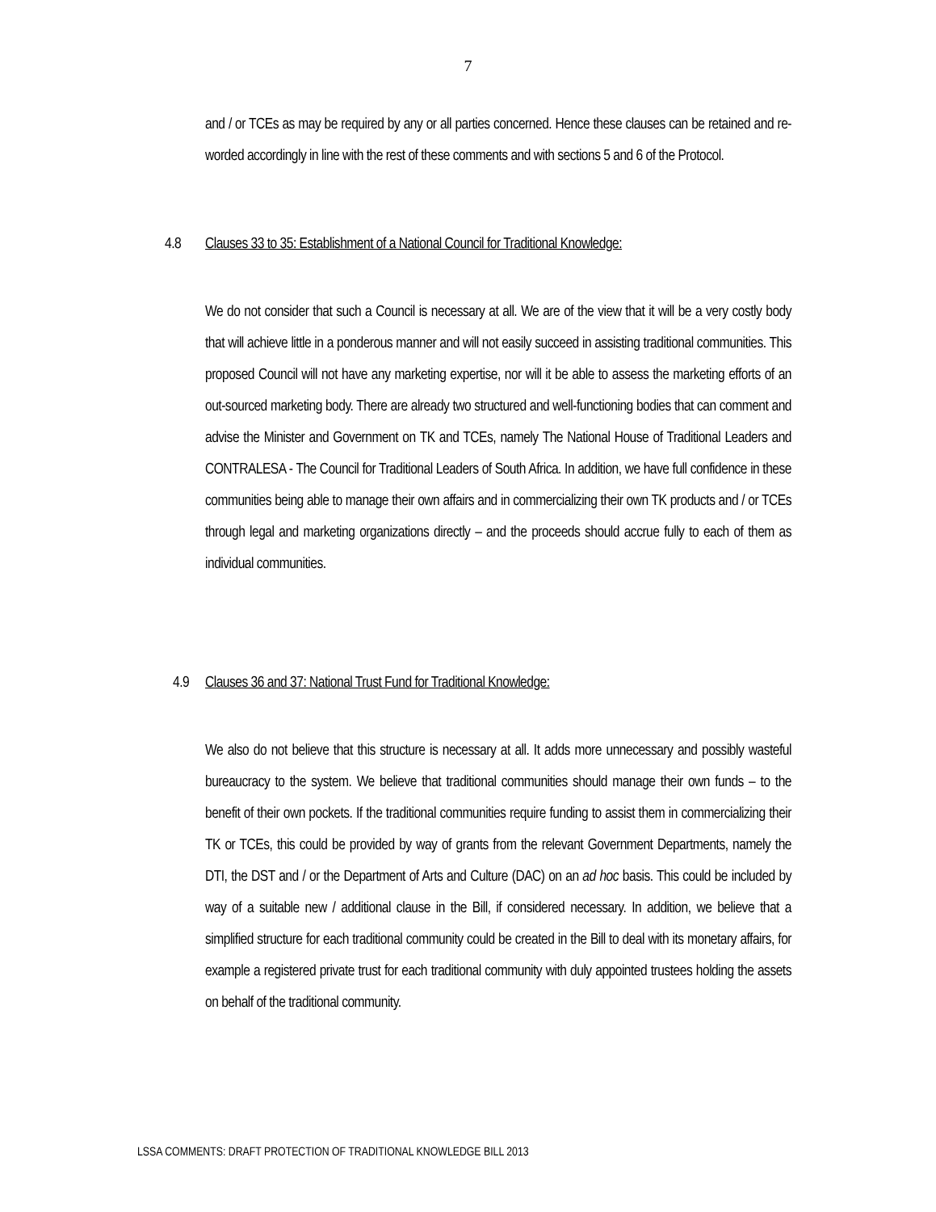7
and / or TCEs as may be required by any or all parties concerned. Hence these clauses can be retained and re-worded accordingly in line with the rest of these comments and with sections 5 and 6 of the Protocol.
4.8 Clauses 33 to 35: Establishment of a National Council for Traditional Knowledge:
We do not consider that such a Council is necessary at all. We are of the view that it will be a very costly body that will achieve little in a ponderous manner and will not easily succeed in assisting traditional communities. This proposed Council will not have any marketing expertise, nor will it be able to assess the marketing efforts of an out-sourced marketing body. There are already two structured and well-functioning bodies that can comment and advise the Minister and Government on TK and TCEs, namely The National House of Traditional Leaders and CONTRALESA - The Council for Traditional Leaders of South Africa. In addition, we have full confidence in these communities being able to manage their own affairs and in commercializing their own TK products and / or TCEs through legal and marketing organizations directly – and the proceeds should accrue fully to each of them as individual communities.
4.9 Clauses 36 and 37: National Trust Fund for Traditional Knowledge:
We also do not believe that this structure is necessary at all. It adds more unnecessary and possibly wasteful bureaucracy to the system. We believe that traditional communities should manage their own funds – to the benefit of their own pockets. If the traditional communities require funding to assist them in commercializing their TK or TCEs, this could be provided by way of grants from the relevant Government Departments, namely the DTI, the DST and / or the Department of Arts and Culture (DAC) on an ad hoc basis. This could be included by way of a suitable new / additional clause in the Bill, if considered necessary. In addition, we believe that a simplified structure for each traditional community could be created in the Bill to deal with its monetary affairs, for example a registered private trust for each traditional community with duly appointed trustees holding the assets on behalf of the traditional community.
LSSA COMMENTS: DRAFT PROTECTION OF TRADITIONAL KNOWLEDGE BILL 2013